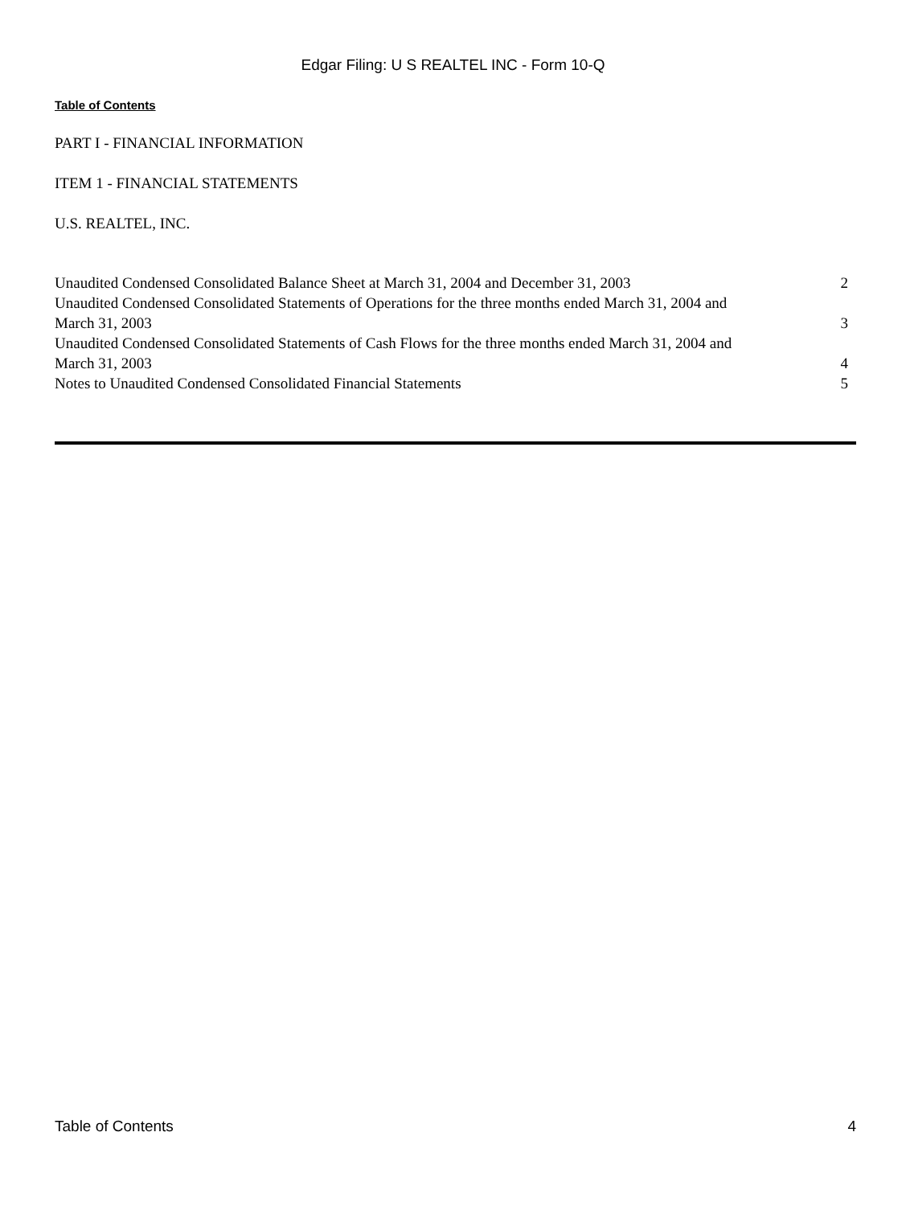Edgar Filing: U S REALTEL INC - Form 10-Q
Table of Contents
PART I - FINANCIAL INFORMATION
ITEM 1 - FINANCIAL STATEMENTS
U.S. REALTEL, INC.
| Unaudited Condensed Consolidated Balance Sheet at March 31, 2004 and December 31, 2003 | 2 |
| Unaudited Condensed Consolidated Statements of Operations for the three months ended March 31, 2004 and March 31, 2003 | 3 |
| Unaudited Condensed Consolidated Statements of Cash Flows for the three months ended March 31, 2004 and March 31, 2003 | 4 |
| Notes to Unaudited Condensed Consolidated Financial Statements | 5 |
Table of Contents 4